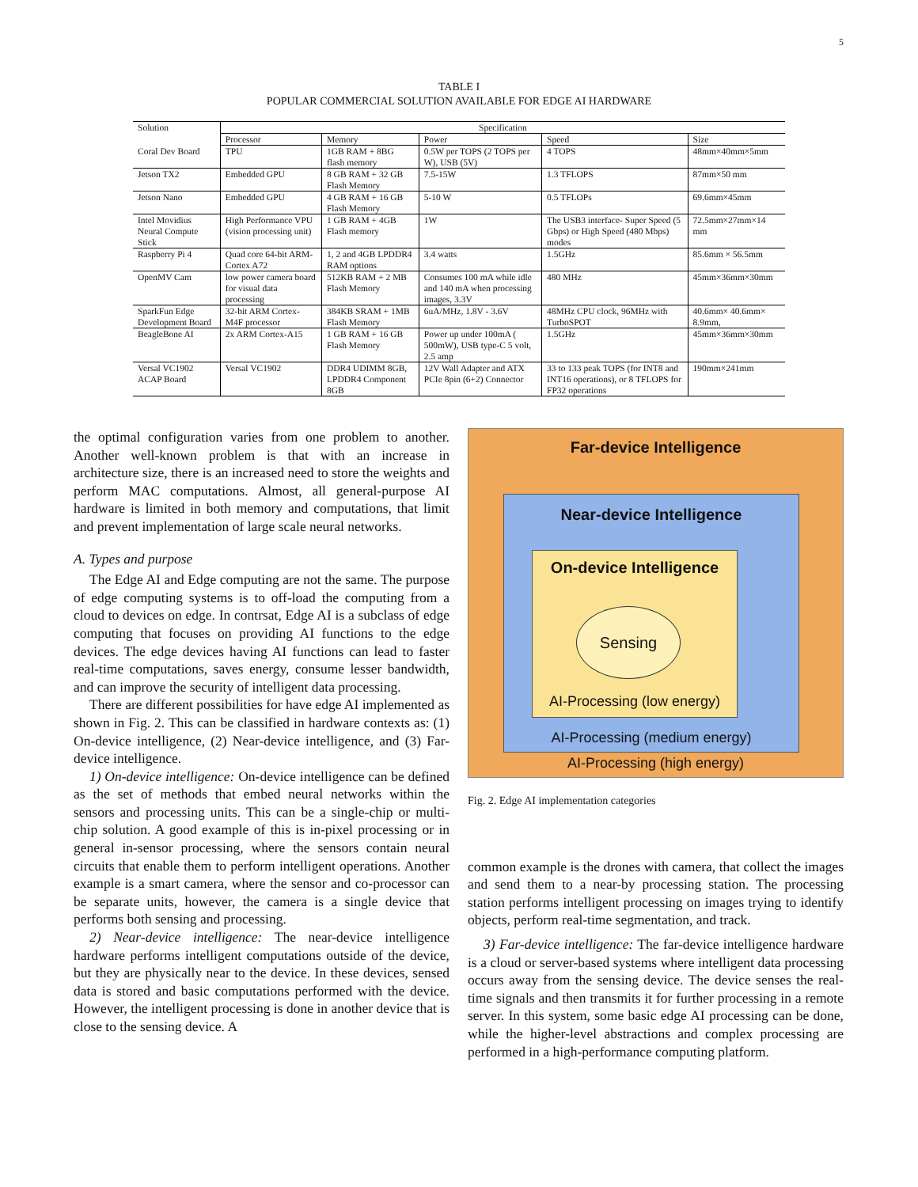5
TABLE I
POPULAR COMMERCIAL SOLUTION AVAILABLE FOR EDGE AI HARDWARE
| Solution | Specification | | | | |
| --- | --- | --- | --- | --- | --- |
| | Processor | Memory | Power | Speed | Size |
| Coral Dev Board | TPU | 1GB RAM + 8BG flash memory | 0.5W per TOPS (2 TOPS per W), USB (5V) | 4 TOPS | 48mm×40mm×5mm |
| Jetson TX2 | Embedded GPU | 8 GB RAM + 32 GB Flash Memory | 7.5-15W | 1.3 TFLOPS | 87mm×50 mm |
| Jetson Nano | Embedded GPU | 4 GB RAM + 16 GB Flash Memory | 5-10 W | 0.5 TFLOPs | 69.6mm×45mm |
| Intel Movidius Neural Compute Stick | High Performance VPU (vision processing unit) | 1 GB RAM + 4GB Flash memory | 1W | The USB3 interface- Super Speed (5 Gbps) or High Speed (480 Mbps) modes | 72.5mm×27mm×14 mm |
| Raspberry Pi 4 | Quad core 64-bit ARM-Cortex A72 | 1, 2 and 4GB LPDDR4 RAM options | 3.4 watts | 1.5GHz | 85.6mm × 56.5mm |
| OpenMV Cam | low power camera board for visual data processing | 512KB RAM + 2 MB Flash Memory | Consumes 100 mA while idle and 140 mA when processing images, 3.3V | 480 MHz | 45mm×36mm×30mm |
| SparkFun Edge Development Board | 32-bit ARM Cortex-M4F processor | 384KB SRAM + 1MB Flash Memory | 6uA/MHz, 1.8V - 3.6V | 48MHz CPU clock, 96MHz with TurboSPOT | 40.6mm× 40.6mm× 8.9mm, |
| BeagleBone AI | 2x ARM Cortex-A15 | 1 GB RAM + 16 GB Flash Memory | Power up under 100mA ( 500mW), USB type-C 5 volt, 2.5 amp | 1.5GHz | 45mm×36mm×30mm |
| Versal VC1902 ACAP Board | Versal VC1902 | DDR4 UDIMM 8GB, LPDDR4 Component 8GB | 12V Wall Adapter and ATX PCIe 8pin (6+2) Connector | 33 to 133 peak TOPS (for INT8 and INT16 operations), or 8 TFLOPS for FP32 operations | 190mm×241mm |
the optimal configuration varies from one problem to another. Another well-known problem is that with an increase in architecture size, there is an increased need to store the weights and perform MAC computations. Almost, all general-purpose AI hardware is limited in both memory and computations, that limit and prevent implementation of large scale neural networks.
A. Types and purpose
The Edge AI and Edge computing are not the same. The purpose of edge computing systems is to off-load the computing from a cloud to devices on edge. In contrsat, Edge AI is a subclass of edge computing that focuses on providing AI functions to the edge devices. The edge devices having AI functions can lead to faster real-time computations, saves energy, consume lesser bandwidth, and can improve the security of intelligent data processing.
There are different possibilities for have edge AI implemented as shown in Fig. 2. This can be classified in hardware contexts as: (1) On-device intelligence, (2) Near-device intelligence, and (3) Far-device intelligence.
1) On-device intelligence: On-device intelligence can be defined as the set of methods that embed neural networks within the sensors and processing units. This can be a single-chip or multi-chip solution. A good example of this is in-pixel processing or in general in-sensor processing, where the sensors contain neural circuits that enable them to perform intelligent operations. Another example is a smart camera, where the sensor and co-processor can be separate units, however, the camera is a single device that performs both sensing and processing.
2) Near-device intelligence: The near-device intelligence hardware performs intelligent computations outside of the device, but they are physically near to the device. In these devices, sensed data is stored and basic computations performed with the device. However, the intelligent processing is done in another device that is close to the sensing device. A
Far-device Intelligence
Near-device Intelligence
On-device Intelligence
Sensing
AI-Processing (low energy)
AI-Processing (medium energy)
AI-Processing (high energy)
Fig. 2. Edge AI implementation categories
common example is the drones with camera, that collect the images and send them to a near-by processing station. The processing station performs intelligent processing on images trying to identify objects, perform real-time segmentation, and track.
3) Far-device intelligence: The far-device intelligence hardware is a cloud or server-based systems where intelligent data processing occurs away from the sensing device. The device senses the real-time signals and then transmits it for further processing in a remote server. In this system, some basic edge AI processing can be done, while the higher-level abstractions and complex processing are performed in a high-performance computing platform.